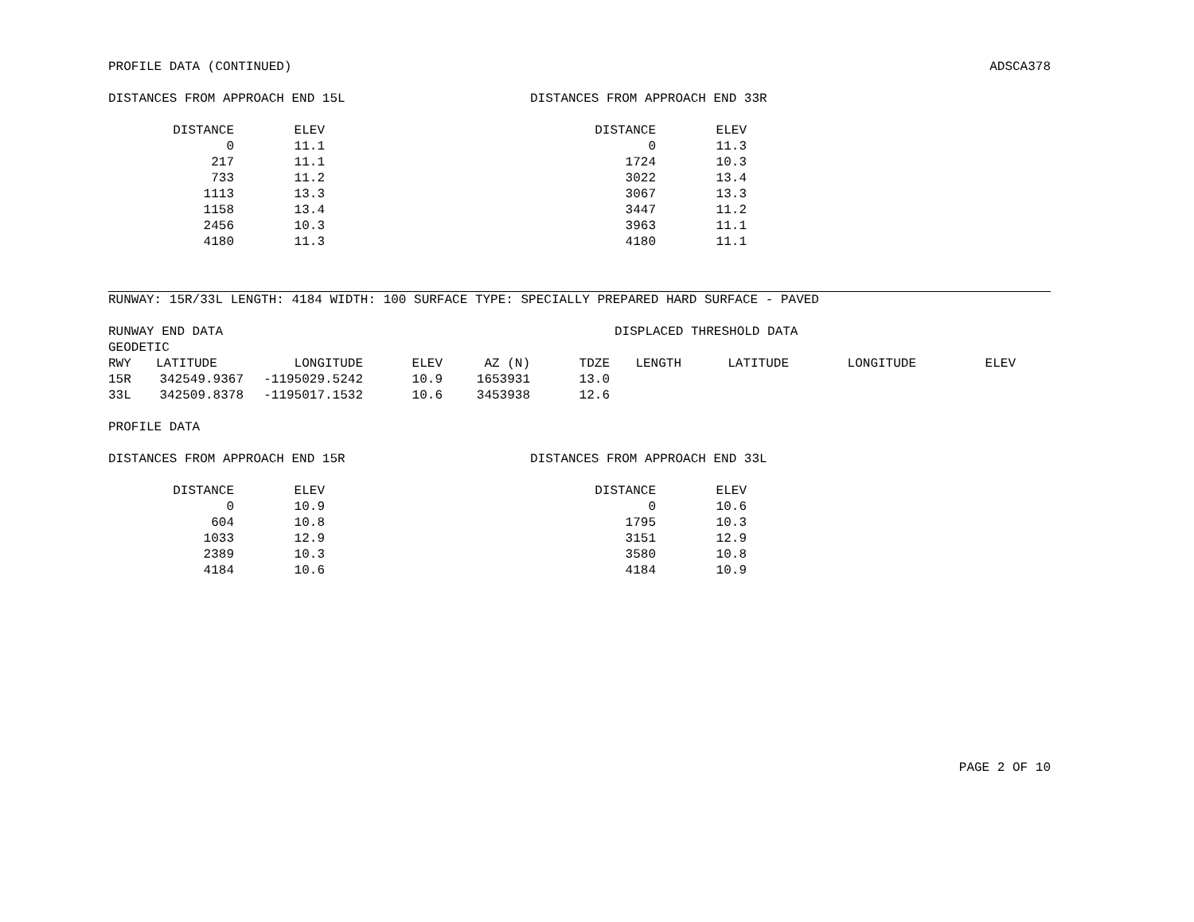PROFILE DATA (CONTINUED) ADSCA378
DISTANCES FROM APPROACH END 15L
| DISTANCE | ELEV |
| --- | --- |
| 0 | 11.1 |
| 217 | 11.1 |
| 733 | 11.2 |
| 1113 | 13.3 |
| 1158 | 13.4 |
| 2456 | 10.3 |
| 4180 | 11.3 |
DISTANCES FROM APPROACH END 33R
| DISTANCE | ELEV |
| --- | --- |
| 0 | 11.3 |
| 1724 | 10.3 |
| 3022 | 13.4 |
| 3067 | 13.3 |
| 3447 | 11.2 |
| 3963 | 11.1 |
| 4180 | 11.1 |
RUNWAY: 15R/33L LENGTH: 4184 WIDTH: 100 SURFACE TYPE: SPECIALLY PREPARED HARD SURFACE - PAVED
RUNWAY END DATA DISPLACED THRESHOLD DATA
GEODETIC
| RWY | LATITUDE | LONGITUDE | ELEV | AZ (N) | TDZE | LENGTH | LATITUDE | LONGITUDE | ELEV |
| --- | --- | --- | --- | --- | --- | --- | --- | --- | --- |
| 15R | 342549.9367 | -1195029.5242 | 10.9 | 1653931 | 13.0 | | | | |
| 33L | 342509.8378 | -1195017.1532 | 10.6 | 3453938 | 12.6 | | | | |
PROFILE DATA
DISTANCES FROM APPROACH END 15R
| DISTANCE | ELEV |
| --- | --- |
| 0 | 10.9 |
| 604 | 10.8 |
| 1033 | 12.9 |
| 2389 | 10.3 |
| 4184 | 10.6 |
DISTANCES FROM APPROACH END 33L
| DISTANCE | ELEV |
| --- | --- |
| 0 | 10.6 |
| 1795 | 10.3 |
| 3151 | 12.9 |
| 3580 | 10.8 |
| 4184 | 10.9 |
PAGE 2 OF 10